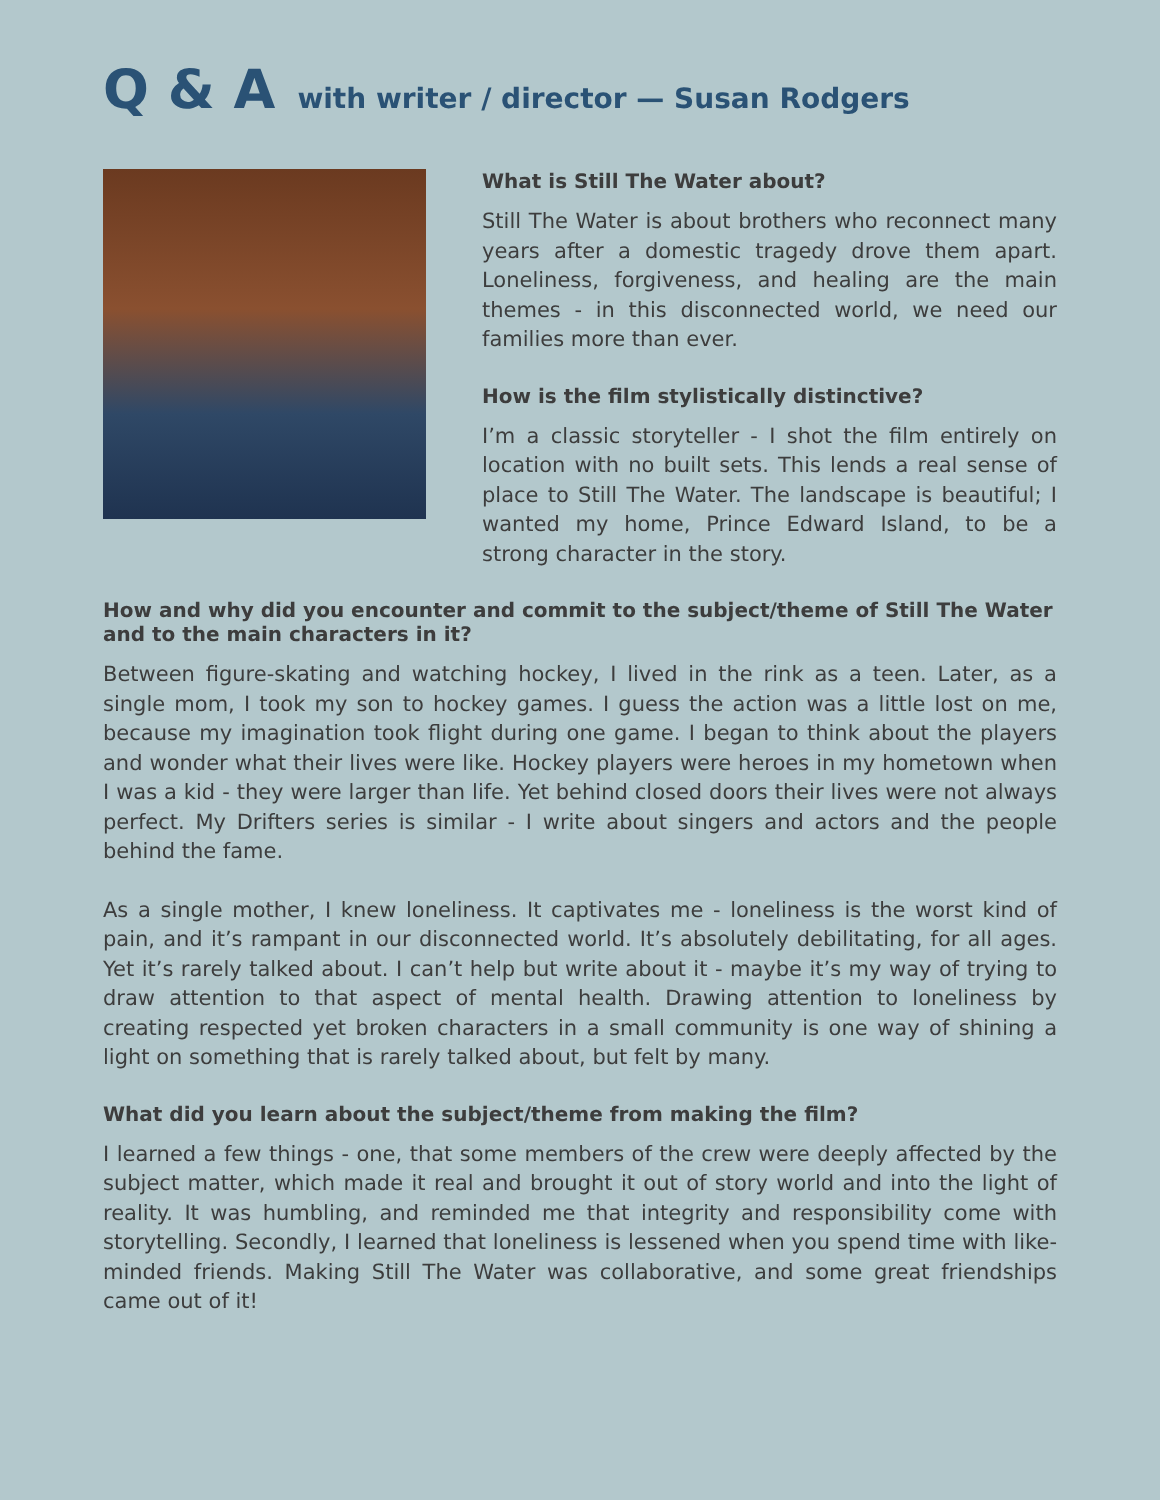Q & A with writer / director — Susan Rodgers
What is Still The Water about?
Still The Water is about brothers who reconnect many years after a domestic tragedy drove them apart. Loneliness, forgiveness, and healing are the main themes - in this disconnected world, we need our families more than ever.
How is the film stylistically distinctive?
I’m a classic storyteller - I shot the film entirely on location with no built sets. This lends a real sense of place to Still The Water. The landscape is beautiful; I wanted my home, Prince Edward Island, to be a strong character in the story.
How and why did you encounter and commit to the subject/theme of Still The Water and to the main characters in it?
Between figure-skating and watching hockey, I lived in the rink as a teen. Later, as a single mom, I took my son to hockey games. I guess the action was a little lost on me, because my imagination took flight during one game. I began to think about the players and wonder what their lives were like. Hockey players were heroes in my hometown when I was a kid - they were larger than life. Yet behind closed doors their lives were not always perfect. My Drifters series is similar - I write about singers and actors and the people behind the fame.
As a single mother, I knew loneliness. It captivates me - loneliness is the worst kind of pain, and it’s rampant in our disconnected world. It’s absolutely debilitating, for all ages. Yet it’s rarely talked about. I can’t help but write about it - maybe it’s my way of trying to draw attention to that aspect of mental health. Drawing attention to loneliness by creating respected yet broken characters in a small community is one way of shining a light on something that is rarely talked about, but felt by many.
What did you learn about the subject/theme from making the film?
I learned a few things - one, that some members of the crew were deeply affected by the subject matter, which made it real and brought it out of story world and into the light of reality. It was humbling, and reminded me that integrity and responsibility come with storytelling. Secondly, I learned that loneliness is lessened when you spend time with like-minded friends. Making Still The Water was collaborative, and some great friendships came out of it!